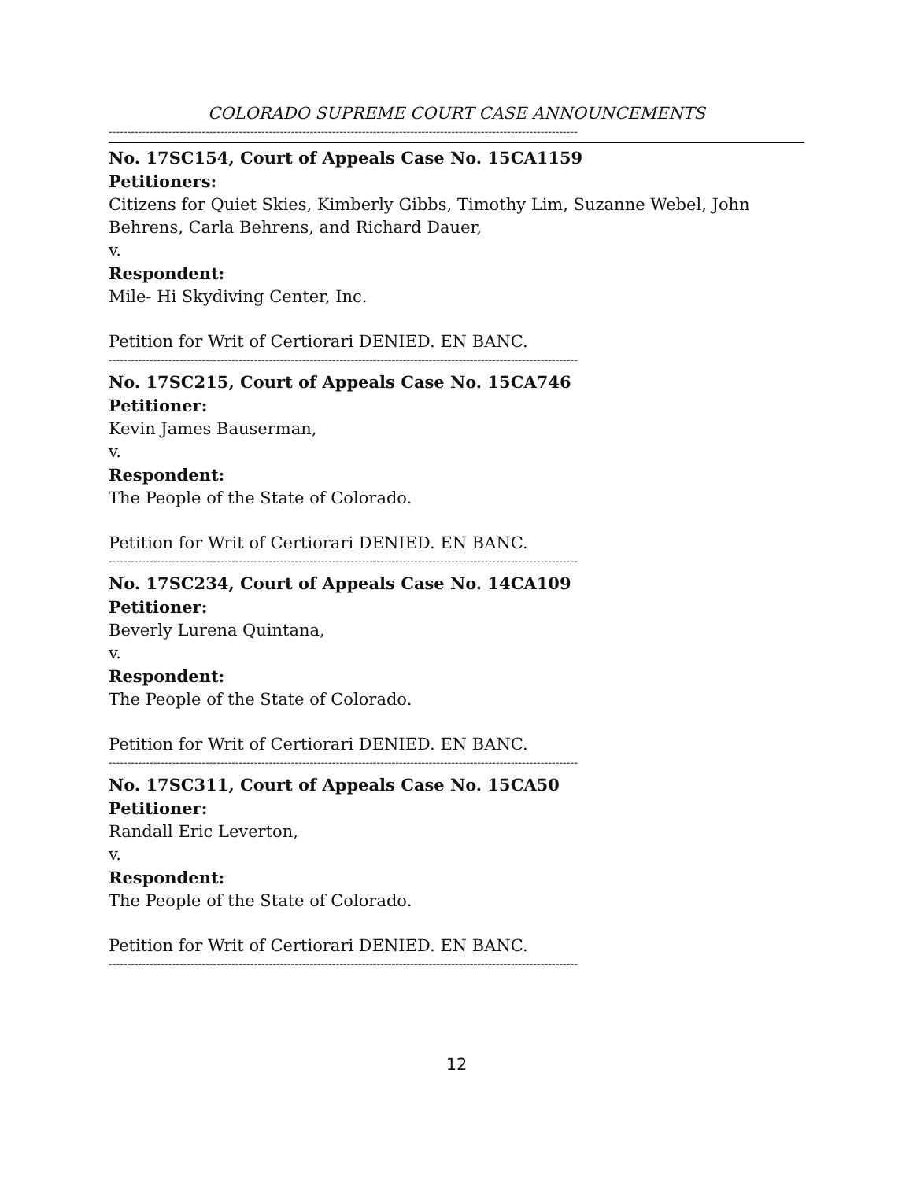COLORADO SUPREME COURT CASE ANNOUNCEMENTS
------------------------------------------------------------------------------------------------------------------------------
No. 17SC154, Court of Appeals Case No. 15CA1159
Petitioners:
Citizens for Quiet Skies, Kimberly Gibbs, Timothy Lim, Suzanne Webel, John Behrens, Carla Behrens, and Richard Dauer,
v.
Respondent:
Mile- Hi Skydiving Center, Inc.
Petition for Writ of Certiorari DENIED. EN BANC.
------------------------------------------------------------------------------------------------------------------------------
No. 17SC215, Court of Appeals Case No. 15CA746
Petitioner:
Kevin James Bauserman,
v.
Respondent:
The People of the State of Colorado.
Petition for Writ of Certiorari DENIED. EN BANC.
------------------------------------------------------------------------------------------------------------------------------
No. 17SC234, Court of Appeals Case No. 14CA109
Petitioner:
Beverly Lurena Quintana,
v.
Respondent:
The People of the State of Colorado.
Petition for Writ of Certiorari DENIED. EN BANC.
------------------------------------------------------------------------------------------------------------------------------
No. 17SC311, Court of Appeals Case No. 15CA50
Petitioner:
Randall Eric Leverton,
v.
Respondent:
The People of the State of Colorado.
Petition for Writ of Certiorari DENIED. EN BANC.
------------------------------------------------------------------------------------------------------------------------------
12